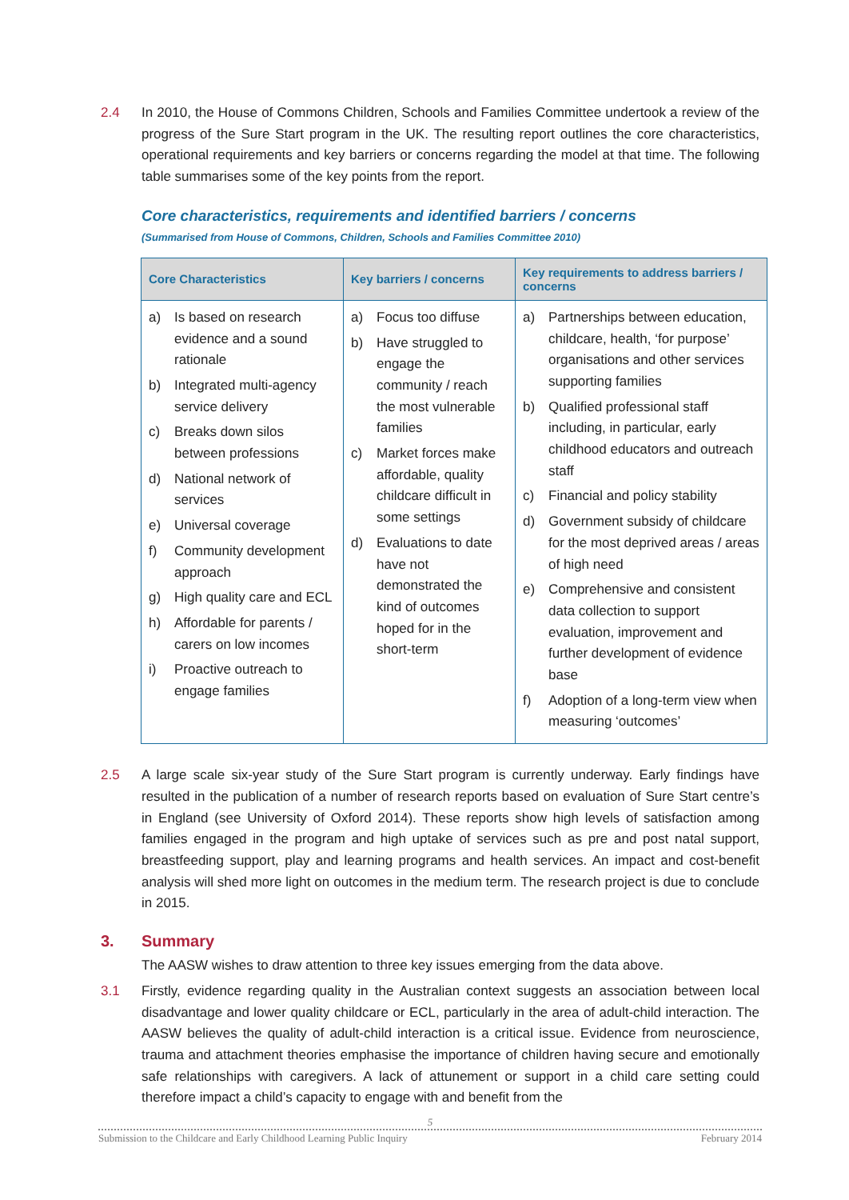2.4 In 2010, the House of Commons Children, Schools and Families Committee undertook a review of the progress of the Sure Start program in the UK. The resulting report outlines the core characteristics, operational requirements and key barriers or concerns regarding the model at that time. The following table summarises some of the key points from the report.
Core characteristics, requirements and identified barriers / concerns
(Summarised from House of Commons, Children, Schools and Families Committee 2010)
| Core Characteristics | Key barriers / concerns | Key requirements to address barriers / concerns |
| --- | --- | --- |
| a) Is based on research evidence and a sound rationale b) Integrated multi-agency service delivery c) Breaks down silos between professions d) National network of services e) Universal coverage f) Community development approach g) High quality care and ECL h) Affordable for parents / carers on low incomes i) Proactive outreach to engage families | a) Focus too diffuse b) Have struggled to engage the community / reach the most vulnerable families c) Market forces make affordable, quality childcare difficult in some settings d) Evaluations to date have not demonstrated the kind of outcomes hoped for in the short-term | a) Partnerships between education, childcare, health, ‘for purpose’ organisations and other services supporting families b) Qualified professional staff including, in particular, early childhood educators and outreach staff c) Financial and policy stability d) Government subsidy of childcare for the most deprived areas / areas of high need e) Comprehensive and consistent data collection to support evaluation, improvement and further development of evidence base f) Adoption of a long-term view when measuring ‘outcomes’ |
2.5 A large scale six-year study of the Sure Start program is currently underway. Early findings have resulted in the publication of a number of research reports based on evaluation of Sure Start centre’s in England (see University of Oxford 2014). These reports show high levels of satisfaction among families engaged in the program and high uptake of services such as pre and post natal support, breastfeeding support, play and learning programs and health services. An impact and cost-benefit analysis will shed more light on outcomes in the medium term. The research project is due to conclude in 2015.
3. Summary
The AASW wishes to draw attention to three key issues emerging from the data above.
3.1 Firstly, evidence regarding quality in the Australian context suggests an association between local disadvantage and lower quality childcare or ECL, particularly in the area of adult-child interaction. The AASW believes the quality of adult-child interaction is a critical issue. Evidence from neuroscience, trauma and attachment theories emphasise the importance of children having secure and emotionally safe relationships with caregivers. A lack of attunement or support in a child care setting could therefore impact a child’s capacity to engage with and benefit from the
5
Submission to the Childcare and Early Childhood Learning Public Inquiry February 2014